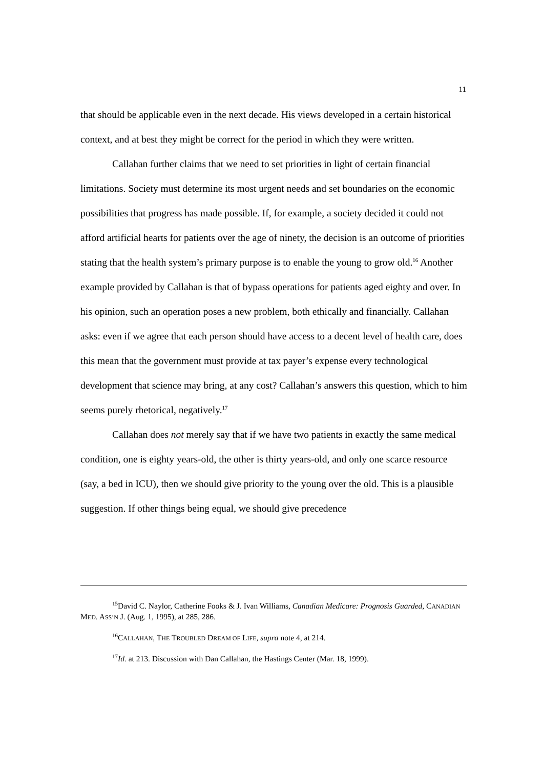11
that should be applicable even in the next decade. His views developed in a certain historical context, and at best they might be correct for the period in which they were written.
Callahan further claims that we need to set priorities in light of certain financial limitations. Society must determine its most urgent needs and set boundaries on the economic possibilities that progress has made possible. If, for example, a society decided it could not afford artificial hearts for patients over the age of ninety, the decision is an outcome of priorities stating that the health system’s primary purpose is to enable the young to grow old.<sup>16</sup> Another example provided by Callahan is that of bypass operations for patients aged eighty and over. In his opinion, such an operation poses a new problem, both ethically and financially. Callahan asks: even if we agree that each person should have access to a decent level of health care, does this mean that the government must provide at tax payer’s expense every technological development that science may bring, at any cost? Callahan’s answers this question, which to him seems purely rhetorical, negatively.<sup>17</sup>
Callahan does not merely say that if we have two patients in exactly the same medical condition, one is eighty years-old, the other is thirty years-old, and only one scarce resource (say, a bed in ICU), then we should give priority to the young over the old. This is a plausible suggestion. If other things being equal, we should give precedence
<sup>15</sup> David C. Naylor, Catherine Fooks & J. Ivan Williams, Canadian Medicare: Prognosis Guarded, CANADIAN MED. ASS’N J. (Aug. 1, 1995), at 285, 286.
<sup>16</sup>CALLAHAN, THE TROUBLED DREAM OF LIFE, supra note 4, at 214.
<sup>17</sup> Id. at 213. Discussion with Dan Callahan, the Hastings Center (Mar. 18, 1999).